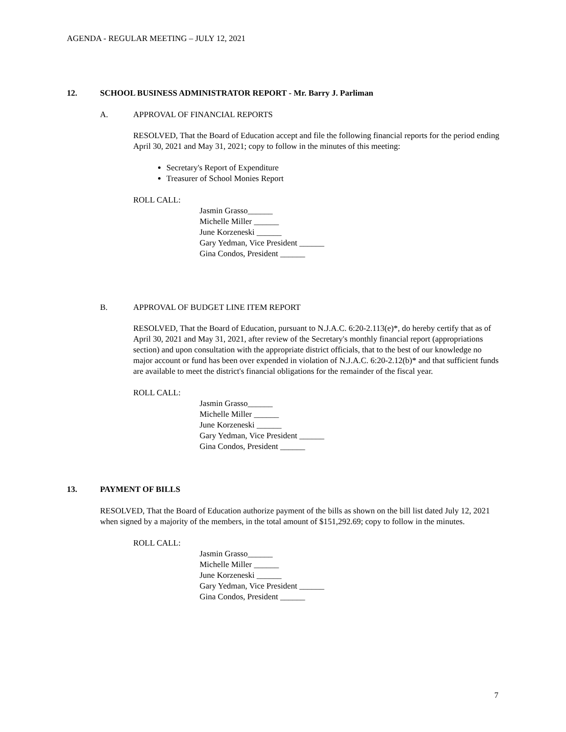AGENDA - REGULAR MEETING – JULY 12, 2021
12. SCHOOL BUSINESS ADMINISTRATOR REPORT - Mr. Barry J. Parliman
A. APPROVAL OF FINANCIAL REPORTS
RESOLVED, That the Board of Education accept and file the following financial reports for the period ending April 30, 2021 and May 31, 2021; copy to follow in the minutes of this meeting:
Secretary's Report of Expenditure
Treasurer of School Monies Report
ROLL CALL:
Jasmin Grasso______
Michelle Miller ______
June Korzeneski ______
Gary Yedman, Vice President ______
Gina Condos, President ______
B. APPROVAL OF BUDGET LINE ITEM REPORT
RESOLVED, That the Board of Education, pursuant to N.J.A.C. 6:20-2.113(e)*, do hereby certify that as of April 30, 2021 and May 31, 2021, after review of the Secretary's monthly financial report (appropriations section) and upon consultation with the appropriate district officials, that to the best of our knowledge no major account or fund has been over expended in violation of N.J.A.C. 6:20-2.12(b)* and that sufficient funds are available to meet the district's financial obligations for the remainder of the fiscal year.
ROLL CALL:
Jasmin Grasso______
Michelle Miller ______
June Korzeneski ______
Gary Yedman, Vice President ______
Gina Condos, President ______
13. PAYMENT OF BILLS
RESOLVED, That the Board of Education authorize payment of the bills as shown on the bill list dated July 12, 2021 when signed by a majority of the members, in the total amount of $151,292.69; copy to follow in the minutes.
ROLL CALL:
Jasmin Grasso______
Michelle Miller ______
June Korzeneski ______
Gary Yedman, Vice President ______
Gina Condos, President ______
7